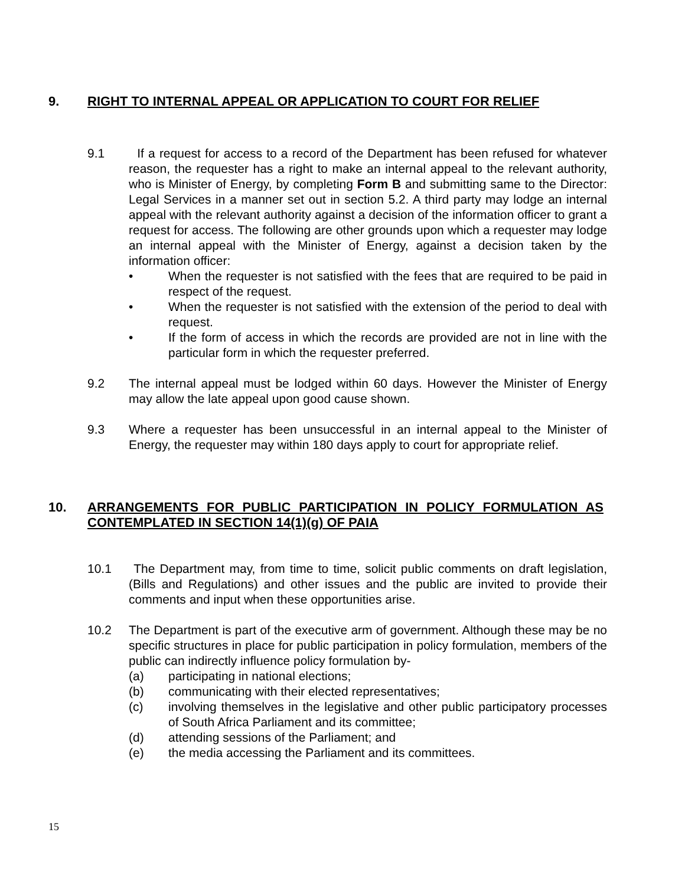9. RIGHT TO INTERNAL APPEAL OR APPLICATION TO COURT FOR RELIEF
9.1 If a request for access to a record of the Department has been refused for whatever reason, the requester has a right to make an internal appeal to the relevant authority, who is Minister of Energy, by completing Form B and submitting same to the Director: Legal Services in a manner set out in section 5.2. A third party may lodge an internal appeal with the relevant authority against a decision of the information officer to grant a request for access. The following are other grounds upon which a requester may lodge an internal appeal with the Minister of Energy, against a decision taken by the information officer:
• When the requester is not satisfied with the fees that are required to be paid in respect of the request.
• When the requester is not satisfied with the extension of the period to deal with request.
• If the form of access in which the records are provided are not in line with the particular form in which the requester preferred.
9.2 The internal appeal must be lodged within 60 days. However the Minister of Energy may allow the late appeal upon good cause shown.
9.3 Where a requester has been unsuccessful in an internal appeal to the Minister of Energy, the requester may within 180 days apply to court for appropriate relief.
10. ARRANGEMENTS FOR PUBLIC PARTICIPATION IN POLICY FORMULATION AS CONTEMPLATED IN SECTION 14(1)(g) OF PAIA
10.1 The Department may, from time to time, solicit public comments on draft legislation, (Bills and Regulations) and other issues and the public are invited to provide their comments and input when these opportunities arise.
10.2 The Department is part of the executive arm of government. Although these may be no specific structures in place for public participation in policy formulation, members of the public can indirectly influence policy formulation by-
(a) participating in national elections;
(b) communicating with their elected representatives;
(c) involving themselves in the legislative and other public participatory processes of South Africa Parliament and its committee;
(d) attending sessions of the Parliament; and
(e) the media accessing the Parliament and its committees.
15